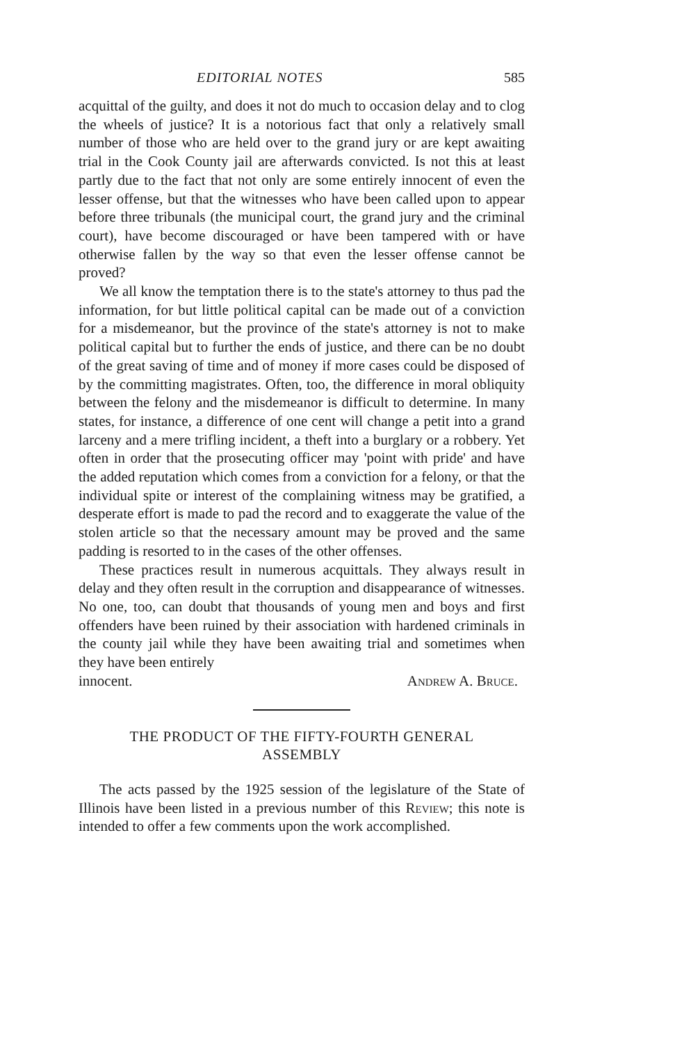EDITORIAL NOTES 585
acquittal of the guilty, and does it not do much to occasion delay and to clog the wheels of justice? It is a notorious fact that only a relatively small number of those who are held over to the grand jury or are kept awaiting trial in the Cook County jail are afterwards convicted. Is not this at least partly due to the fact that not only are some entirely innocent of even the lesser offense, but that the witnesses who have been called upon to appear before three tribunals (the municipal court, the grand jury and the criminal court), have become discouraged or have been tampered with or have otherwise fallen by the way so that even the lesser offense cannot be proved?
We all know the temptation there is to the state's attorney to thus pad the information, for but little political capital can be made out of a conviction for a misdemeanor, but the province of the state's attorney is not to make political capital but to further the ends of justice, and there can be no doubt of the great saving of time and of money if more cases could be disposed of by the committing magistrates. Often, too, the difference in moral obliquity between the felony and the misdemeanor is difficult to determine. In many states, for instance, a difference of one cent will change a petit into a grand larceny and a mere trifling incident, a theft into a burglary or a robbery. Yet often in order that the prosecuting officer may 'point with pride' and have the added reputation which comes from a conviction for a felony, or that the individual spite or interest of the complaining witness may be gratified, a desperate effort is made to pad the record and to exaggerate the value of the stolen article so that the necessary amount may be proved and the same padding is resorted to in the cases of the other offenses.
These practices result in numerous acquittals. They always result in delay and they often result in the corruption and disappearance of witnesses. No one, too, can doubt that thousands of young men and boys and first offenders have been ruined by their association with hardened criminals in the county jail while they have been awaiting trial and sometimes when they have been entirely
innocent. Andrew A. Bruce.
THE PRODUCT OF THE FIFTY-FOURTH GENERAL
ASSEMBLY
The acts passed by the 1925 session of the legislature of the State of Illinois have been listed in a previous number of this Review; this note is intended to offer a few comments upon the work accomplished.